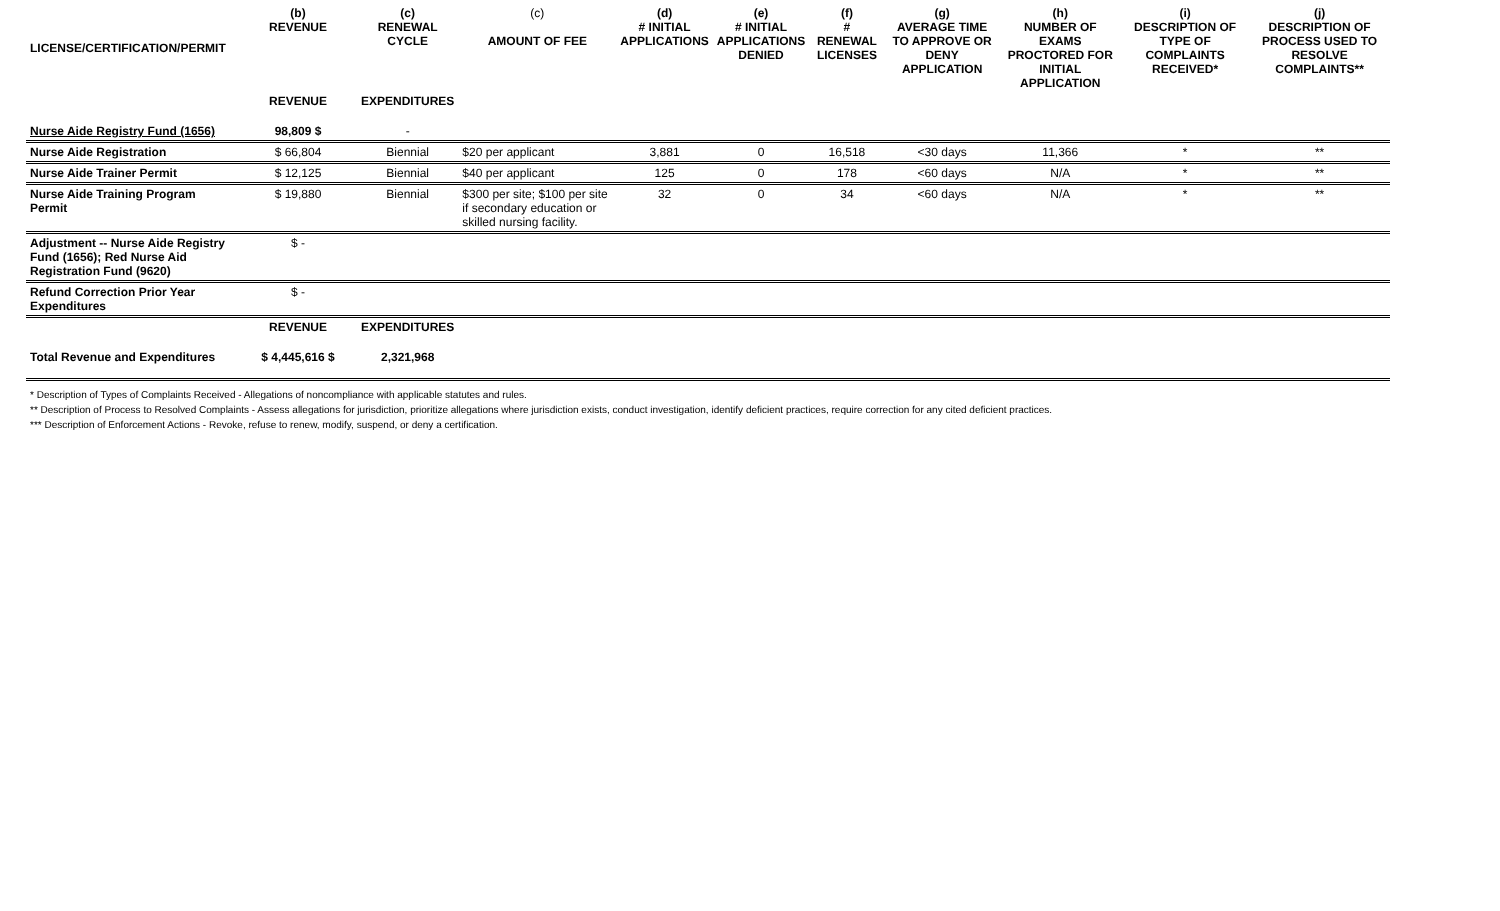| LICENSE/CERTIFICATION/PERMIT | (b) REVENUE | (c) RENEWAL CYCLE | (c) AMOUNT OF FEE | (d) # INITIAL APPLICATIONS | (e) # INITIAL APPLICATIONS DENIED | (f) # RENEWAL LICENSES | (g) AVERAGE TIME TO APPROVE OR DENY APPLICATION | (h) NUMBER OF EXAMS PROCTORED FOR INITIAL APPLICATION | (i) DESCRIPTION OF TYPE OF COMPLAINTS RECEIVED* | (j) DESCRIPTION OF PROCESS USED TO RESOLVE COMPLAINTS** |
| --- | --- | --- | --- | --- | --- | --- | --- | --- | --- | --- |
| | REVENUE | EXPENDITURES | | | | | | | | |
| Nurse Aide Registry Fund (1656) | 98,809 $ | - | | | | | | | | |
| Nurse Aide Registration | $ 66,804 | Biennial | $20 per applicant | 3,881 | 0 | 16,518 | <30 days | 11,366 | * | ** |
| Nurse Aide Trainer Permit | $ 12,125 | Biennial | $40 per applicant | 125 | 0 | 178 | <60 days | N/A | * | ** |
| Nurse Aide Training Program Permit | $ 19,880 | Biennial | $300 per site; $100 per site if secondary education or skilled nursing facility. | 32 | 0 | 34 | <60 days | N/A | * | ** |
| Adjustment -- Nurse Aide Registry Fund (1656); Red Nurse Aid Registration Fund (9620) | $ - | | | | | | | | | |
| Refund Correction Prior Year Expenditures | $ - | | | | | | | | | |
| | REVENUE | EXPENDITURES | | | | | | | | |
| Total Revenue and Expenditures | $ 4,445,616 $ | 2,321,968 | | | | | | | | |
* Description of Types of Complaints Received - Allegations of noncompliance with applicable statutes and rules.
** Description of Process to Resolved Complaints - Assess allegations for jurisdiction, prioritize allegations where jurisdiction exists, conduct investigation, identify deficient practices, require correction for any cited deficient practices.
*** Description of Enforcement Actions - Revoke, refuse to renew, modify, suspend, or deny a certification.